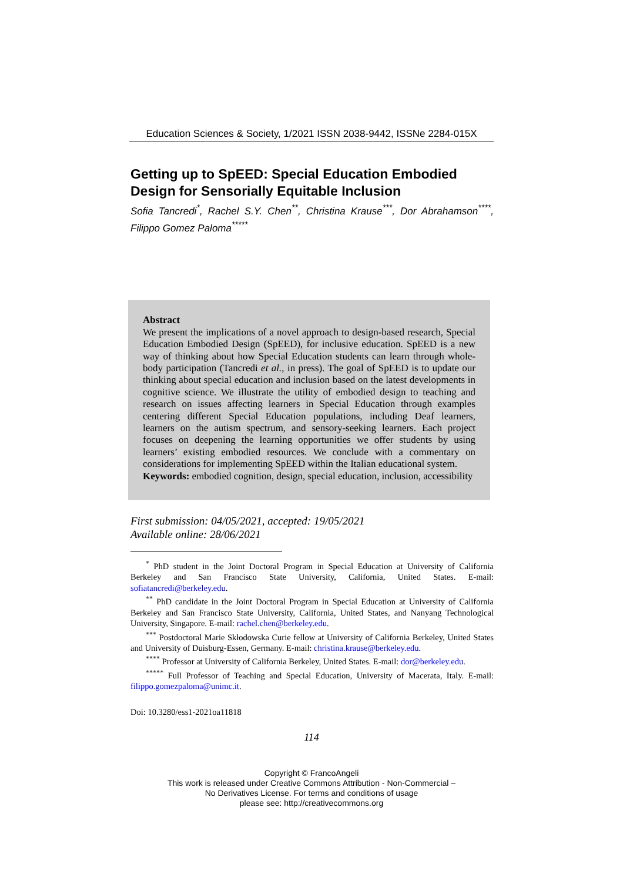Education Sciences & Society, 1/2021 ISSN 2038-9442, ISSNe 2284-015X
Getting up to SpEED: Special Education Embodied Design for Sensorially Equitable Inclusion
Sofia Tancredi<sup>*</sup>, Rachel S.Y. Chen<sup>**</sup>, Christina Krause<sup>***</sup>, Dor Abrahamson<sup>****</sup>, Filippo Gomez Paloma<sup>*****</sup>
Abstract
We present the implications of a novel approach to design-based research, Special Education Embodied Design (SpEED), for inclusive education. SpEED is a new way of thinking about how Special Education students can learn through whole-body participation (Tancredi et al., in press). The goal of SpEED is to update our thinking about special education and inclusion based on the latest developments in cognitive science. We illustrate the utility of embodied design to teaching and research on issues affecting learners in Special Education through examples centering different Special Education populations, including Deaf learners, learners on the autism spectrum, and sensory-seeking learners. Each project focuses on deepening the learning opportunities we offer students by using learners’ existing embodied resources. We conclude with a commentary on considerations for implementing SpEED within the Italian educational system.
Keywords: embodied cognition, design, special education, inclusion, accessibility
First submission: 04/05/2021, accepted: 19/05/2021
Available online: 28/06/2021
<sup>*</sup> PhD student in the Joint Doctoral Program in Special Education at University of California Berkeley and San Francisco State University, California, United States. E-mail: sofiatancredi@berkeley.edu.
<sup>**</sup> PhD candidate in the Joint Doctoral Program in Special Education at University of California Berkeley and San Francisco State University, California, United States, and Nanyang Technological University, Singapore. E-mail: rachel.chen@berkeley.edu.
<sup>***</sup> Postdoctoral Marie Skłodowska Curie fellow at University of California Berkeley, United States and University of Duisburg-Essen, Germany. E-mail: christina.krause@berkeley.edu.
<sup>****</sup> Professor at University of California Berkeley, United States. E-mail: dor@berkeley.edu.
<sup>*****</sup> Full Professor of Teaching and Special Education, University of Macerata, Italy. E-mail: filippo.gomezpaloma@unimc.it.
Doi: 10.3280/ess1-2021oa11818
114
Copyright © FrancoAngeli
This work is released under Creative Commons Attribution - Non-Commercial –
No Derivatives License. For terms and conditions of usage
please see: http://creativecommons.org